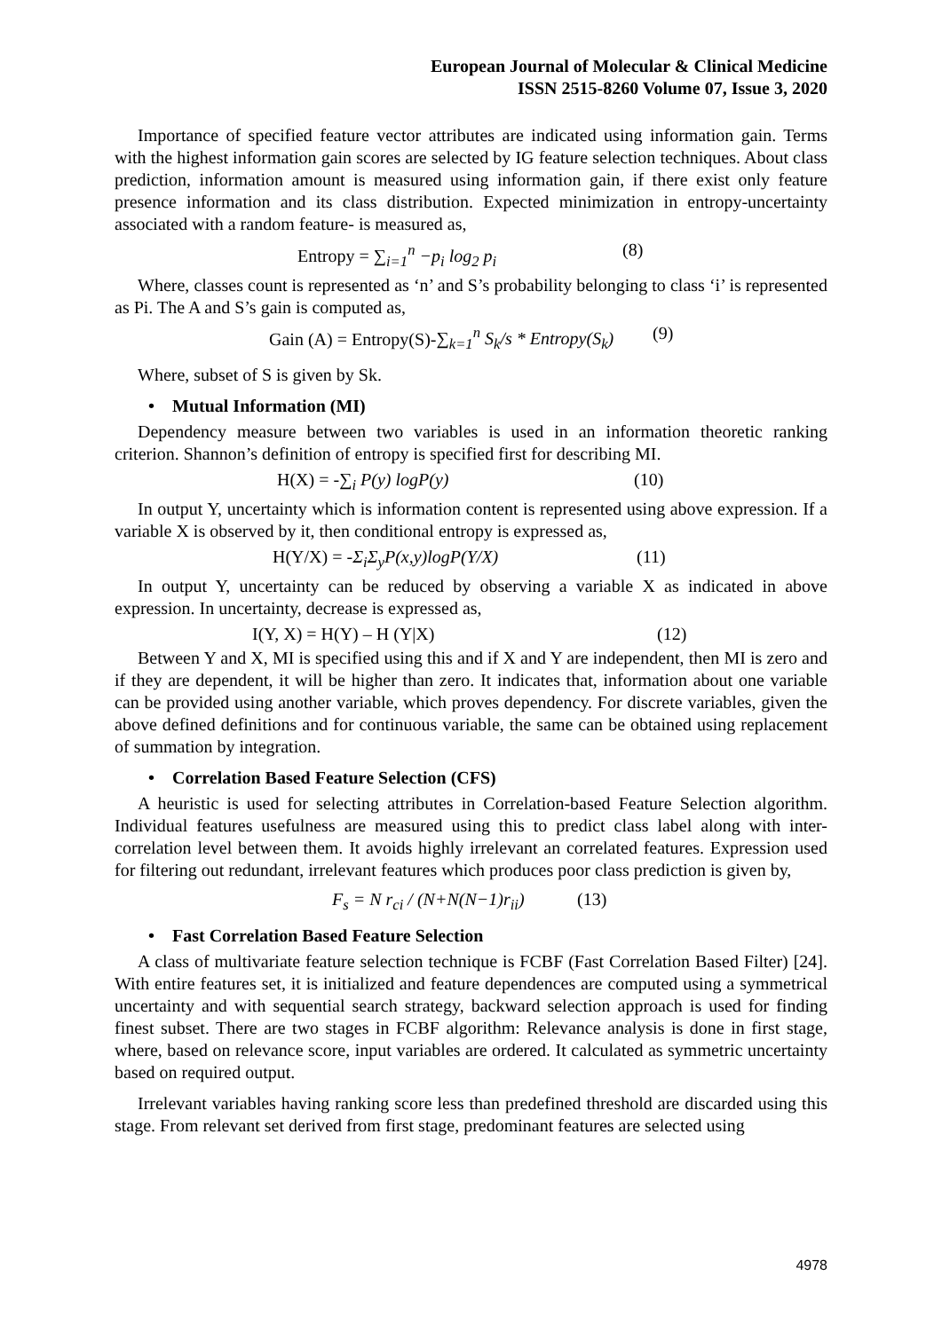European Journal of Molecular & Clinical Medicine
ISSN 2515-8260 Volume 07, Issue 3, 2020
Importance of specified feature vector attributes are indicated using information gain. Terms with the highest information gain scores are selected by IG feature selection techniques. About class prediction, information amount is measured using information gain, if there exist only feature presence information and its class distribution. Expected minimization in entropy-uncertainty associated with a random feature- is measured as,
Entropy = ∑<sub>i=1</sub><sup>n</sup> −p<sub>i</sub> log<sub>2</sub> p<sub>i</sub> (8)
Where, classes count is represented as ‘n’ and S’s probability belonging to class ‘i’ is represented as Pi. The A and S’s gain is computed as,
Gain (A) = Entropy(S)-∑<sub>k=1</sub><sup>n</sup> S<sub>k</sub>/s * Entropy(S<sub>k</sub>) (9)
Where, subset of S is given by Sk.
• Mutual Information (MI)
Dependency measure between two variables is used in an information theoretic ranking criterion. Shannon’s definition of entropy is specified first for describing MI.
H(X) = -∑<sub>i</sub> P(y) logP(y) (10)
In output Y, uncertainty which is information content is represented using above expression. If a variable X is observed by it, then conditional entropy is expressed as,
H(Y/X) = -Σ<sub>i</sub>Σ<sub>y</sub>P(x,y)logP(Y/X) (11)
In output Y, uncertainty can be reduced by observing a variable X as indicated in above expression. In uncertainty, decrease is expressed as,
I(Y, X) = H(Y) – H (Y|X) (12)
Between Y and X, MI is specified using this and if X and Y are independent, then MI is zero and if they are dependent, it will be higher than zero. It indicates that, information about one variable can be provided using another variable, which proves dependency. For discrete variables, given the above defined definitions and for continuous variable, the same can be obtained using replacement of summation by integration.
• Correlation Based Feature Selection (CFS)
A heuristic is used for selecting attributes in Correlation-based Feature Selection algorithm. Individual features usefulness are measured using this to predict class label along with inter-correlation level between them. It avoids highly irrelevant an correlated features. Expression used for filtering out redundant, irrelevant features which produces poor class prediction is given by,
F<sub>s</sub> = N r<sub>ci</sub> / (N+N(N−1)r<sub>ii</sub>) (13)
• Fast Correlation Based Feature Selection
A class of multivariate feature selection technique is FCBF (Fast Correlation Based Filter) [24]. With entire features set, it is initialized and feature dependences are computed using a symmetrical uncertainty and with sequential search strategy, backward selection approach is used for finding finest subset. There are two stages in FCBF algorithm: Relevance analysis is done in first stage, where, based on relevance score, input variables are ordered. It calculated as symmetric uncertainty based on required output.
Irrelevant variables having ranking score less than predefined threshold are discarded using this stage. From relevant set derived from first stage, predominant features are selected using
4978